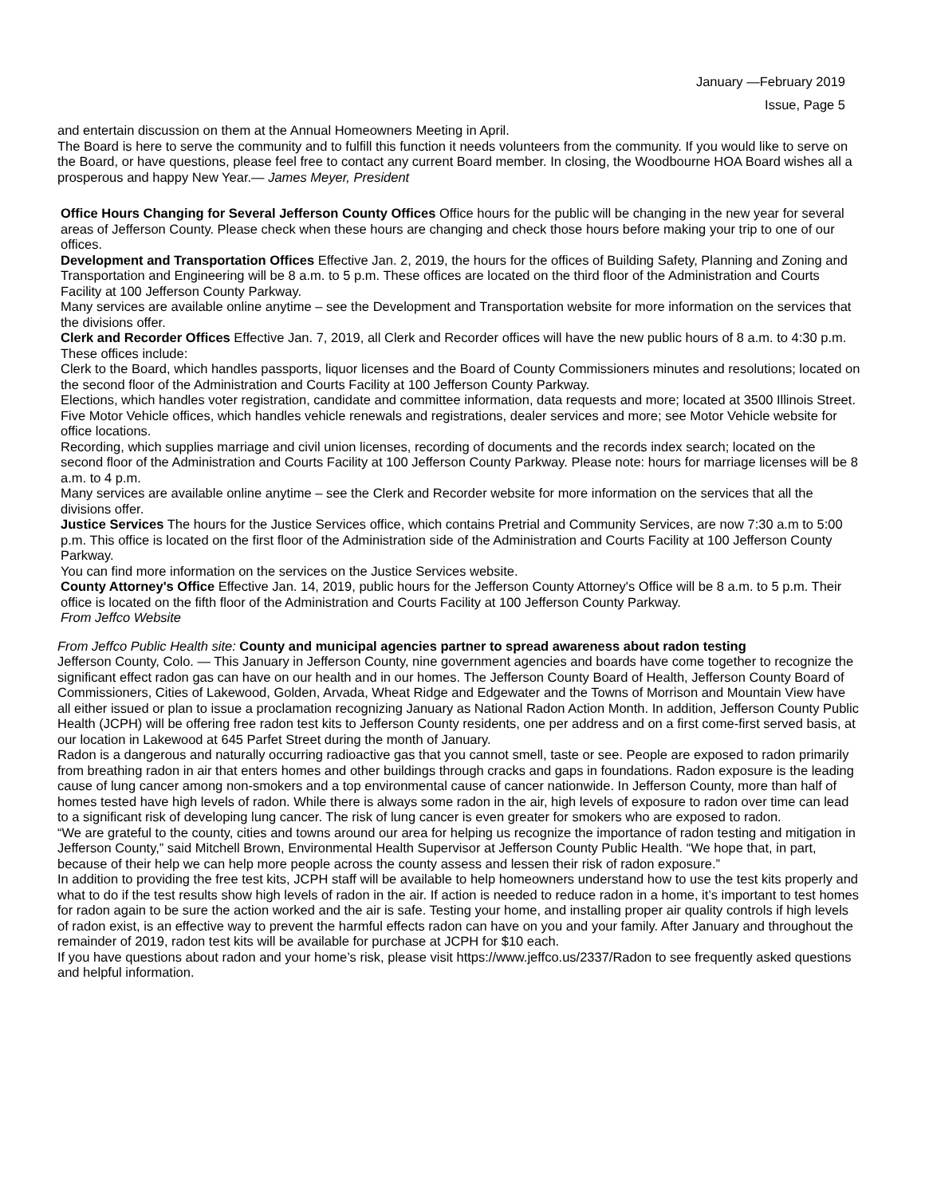January —February 2019
Issue, Page 5
and entertain discussion on them at the Annual Homeowners Meeting in April.
The Board is here to serve the community and to fulfill this function it needs volunteers from the community. If you would like to serve on the Board, or have questions, please feel free to contact any current Board member. In closing, the Woodbourne HOA Board wishes all a prosperous and happy New Year.— James Meyer, President
Office Hours Changing for Several Jefferson County Offices Office hours for the public will be changing in the new year for several areas of Jefferson County. Please check when these hours are changing and check those hours before making your trip to one of our offices.
Development and Transportation Offices Effective Jan. 2, 2019, the hours for the offices of Building Safety, Planning and Zoning and Transportation and Engineering will be 8 a.m. to 5 p.m. These offices are located on the third floor of the Administration and Courts Facility at 100 Jefferson County Parkway.
Many services are available online anytime – see the Development and Transportation website for more information on the services that the divisions offer.
Clerk and Recorder Offices Effective Jan. 7, 2019, all Clerk and Recorder offices will have the new public hours of 8 a.m. to 4:30 p.m. These offices include:
Clerk to the Board, which handles passports, liquor licenses and the Board of County Commissioners minutes and resolutions; located on the second floor of the Administration and Courts Facility at 100 Jefferson County Parkway.
Elections, which handles voter registration, candidate and committee information, data requests and more; located at 3500 Illinois Street.
Five Motor Vehicle offices, which handles vehicle renewals and registrations, dealer services and more; see Motor Vehicle website for office locations.
Recording, which supplies marriage and civil union licenses, recording of documents and the records index search; located on the second floor of the Administration and Courts Facility at 100 Jefferson County Parkway. Please note: hours for marriage licenses will be 8 a.m. to 4 p.m.
Many services are available online anytime – see the Clerk and Recorder website for more information on the services that all the divisions offer.
Justice Services The hours for the Justice Services office, which contains Pretrial and Community Services, are now 7:30 a.m to 5:00 p.m. This office is located on the first floor of the Administration side of the Administration and Courts Facility at 100 Jefferson County Parkway.
You can find more information on the services on the Justice Services website.
County Attorney's Office Effective Jan. 14, 2019, public hours for the Jefferson County Attorney's Office will be 8 a.m. to 5 p.m. Their office is located on the fifth floor of the Administration and Courts Facility at 100 Jefferson County Parkway.
From Jeffco Website
From Jeffco Public Health site: County and municipal agencies partner to spread awareness about radon testing
Jefferson County, Colo. — This January in Jefferson County, nine government agencies and boards have come together to recognize the significant effect radon gas can have on our health and in our homes. The Jefferson County Board of Health, Jefferson County Board of Commissioners, Cities of Lakewood, Golden, Arvada, Wheat Ridge and Edgewater and the Towns of Morrison and Mountain View have all either issued or plan to issue a proclamation recognizing January as National Radon Action Month. In addition, Jefferson County Public Health (JCPH) will be offering free radon test kits to Jefferson County residents, one per address and on a first come-first served basis, at our location in Lakewood at 645 Parfet Street during the month of January.
Radon is a dangerous and naturally occurring radioactive gas that you cannot smell, taste or see. People are exposed to radon primarily from breathing radon in air that enters homes and other buildings through cracks and gaps in foundations. Radon exposure is the leading cause of lung cancer among non-smokers and a top environmental cause of cancer nationwide. In Jefferson County, more than half of homes tested have high levels of radon. While there is always some radon in the air, high levels of exposure to radon over time can lead to a significant risk of developing lung cancer. The risk of lung cancer is even greater for smokers who are exposed to radon.
“We are grateful to the county, cities and towns around our area for helping us recognize the importance of radon testing and mitigation in Jefferson County,” said Mitchell Brown, Environmental Health Supervisor at Jefferson County Public Health. “We hope that, in part, because of their help we can help more people across the county assess and lessen their risk of radon exposure.”
In addition to providing the free test kits, JCPH staff will be available to help homeowners understand how to use the test kits properly and what to do if the test results show high levels of radon in the air. If action is needed to reduce radon in a home, it’s important to test homes for radon again to be sure the action worked and the air is safe. Testing your home, and installing proper air quality controls if high levels of radon exist, is an effective way to prevent the harmful effects radon can have on you and your family. After January and throughout the remainder of 2019, radon test kits will be available for purchase at JCPH for $10 each.
If you have questions about radon and your home’s risk, please visit https://www.jeffco.us/2337/Radon to see frequently asked questions and helpful information.